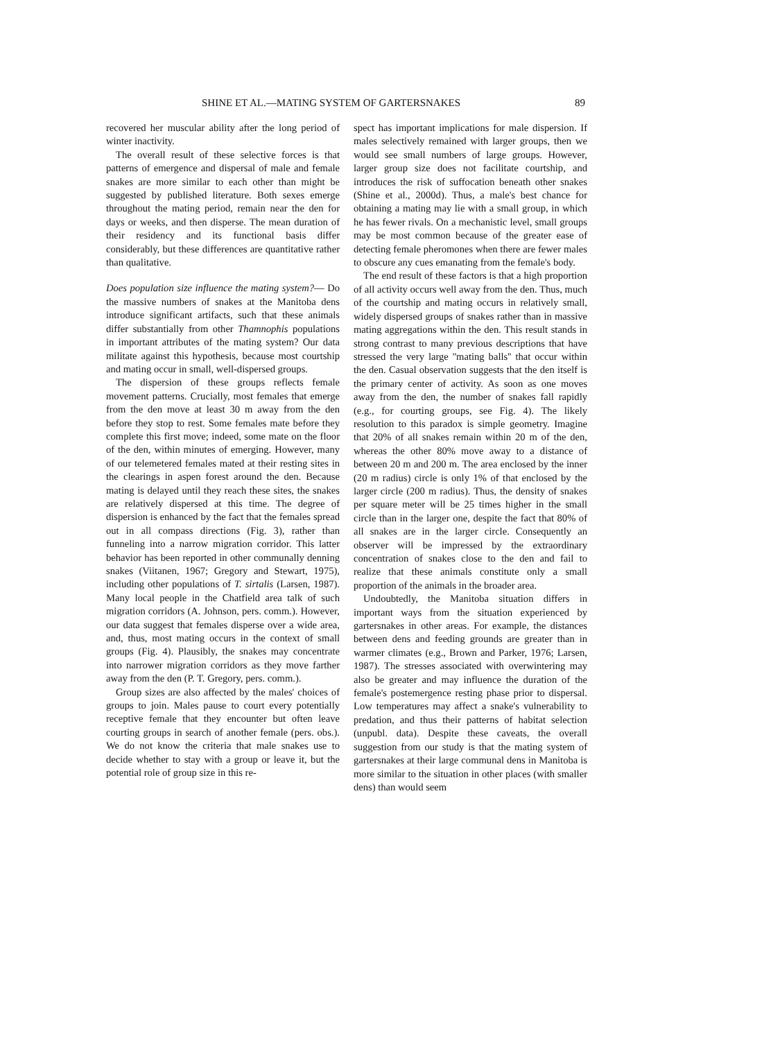SHINE ET AL.—MATING SYSTEM OF GARTERSNAKES 89
recovered her muscular ability after the long period of winter inactivity.
The overall result of these selective forces is that patterns of emergence and dispersal of male and female snakes are more similar to each other than might be suggested by published literature. Both sexes emerge throughout the mating period, remain near the den for days or weeks, and then disperse. The mean duration of their residency and its functional basis differ considerably, but these differences are quantitative rather than qualitative.
Does population size influence the mating system?— Do the massive numbers of snakes at the Manitoba dens introduce significant artifacts, such that these animals differ substantially from other Thamnophis populations in important attributes of the mating system? Our data militate against this hypothesis, because most courtship and mating occur in small, well-dispersed groups.
The dispersion of these groups reflects female movement patterns. Crucially, most females that emerge from the den move at least 30 m away from the den before they stop to rest. Some females mate before they complete this first move; indeed, some mate on the floor of the den, within minutes of emerging. However, many of our telemetered females mated at their resting sites in the clearings in aspen forest around the den. Because mating is delayed until they reach these sites, the snakes are relatively dispersed at this time. The degree of dispersion is enhanced by the fact that the females spread out in all compass directions (Fig. 3), rather than funneling into a narrow migration corridor. This latter behavior has been reported in other communally denning snakes (Viitanen, 1967; Gregory and Stewart, 1975), including other populations of T. sirtalis (Larsen, 1987). Many local people in the Chatfield area talk of such migration corridors (A. Johnson, pers. comm.). However, our data suggest that females disperse over a wide area, and, thus, most mating occurs in the context of small groups (Fig. 4). Plausibly, the snakes may concentrate into narrower migration corridors as they move farther away from the den (P. T. Gregory, pers. comm.).
Group sizes are also affected by the males' choices of groups to join. Males pause to court every potentially receptive female that they encounter but often leave courting groups in search of another female (pers. obs.). We do not know the criteria that male snakes use to decide whether to stay with a group or leave it, but the potential role of group size in this re-
spect has important implications for male dispersion. If males selectively remained with larger groups, then we would see small numbers of large groups. However, larger group size does not facilitate courtship, and introduces the risk of suffocation beneath other snakes (Shine et al., 2000d). Thus, a male's best chance for obtaining a mating may lie with a small group, in which he has fewer rivals. On a mechanistic level, small groups may be most common because of the greater ease of detecting female pheromones when there are fewer males to obscure any cues emanating from the female's body.
The end result of these factors is that a high proportion of all activity occurs well away from the den. Thus, much of the courtship and mating occurs in relatively small, widely dispersed groups of snakes rather than in massive mating aggregations within the den. This result stands in strong contrast to many previous descriptions that have stressed the very large ''mating balls'' that occur within the den. Casual observation suggests that the den itself is the primary center of activity. As soon as one moves away from the den, the number of snakes fall rapidly (e.g., for courting groups, see Fig. 4). The likely resolution to this paradox is simple geometry. Imagine that 20% of all snakes remain within 20 m of the den, whereas the other 80% move away to a distance of between 20 m and 200 m. The area enclosed by the inner (20 m radius) circle is only 1% of that enclosed by the larger circle (200 m radius). Thus, the density of snakes per square meter will be 25 times higher in the small circle than in the larger one, despite the fact that 80% of all snakes are in the larger circle. Consequently an observer will be impressed by the extraordinary concentration of snakes close to the den and fail to realize that these animals constitute only a small proportion of the animals in the broader area.
Undoubtedly, the Manitoba situation differs in important ways from the situation experienced by gartersnakes in other areas. For example, the distances between dens and feeding grounds are greater than in warmer climates (e.g., Brown and Parker, 1976; Larsen, 1987). The stresses associated with overwintering may also be greater and may influence the duration of the female's postemergence resting phase prior to dispersal. Low temperatures may affect a snake's vulnerability to predation, and thus their patterns of habitat selection (unpubl. data). Despite these caveats, the overall suggestion from our study is that the mating system of gartersnakes at their large communal dens in Manitoba is more similar to the situation in other places (with smaller dens) than would seem